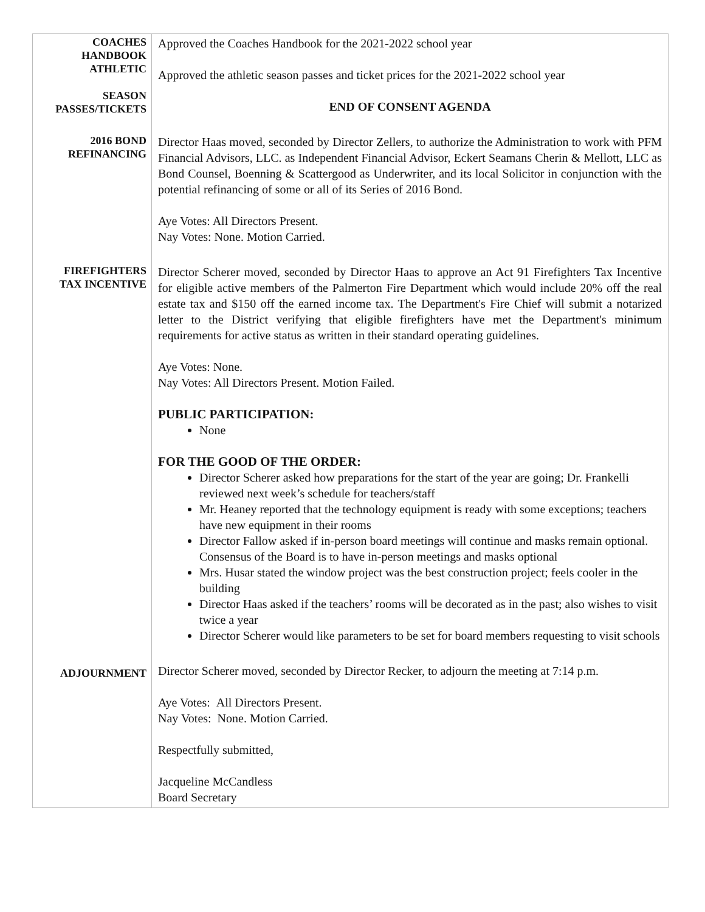| COACHES HANDBOOK ATHLETIC SEASON PASSES/TICKETS | Approved the Coaches Handbook for the 2021-2022 school year Approved the athletic season passes and ticket prices for the 2021-2022 school year END OF CONSENT AGENDA |
| 2016 BOND REFINANCING | Director Haas moved, seconded by Director Zellers, to authorize the Administration to work with PFM Financial Advisors, LLC. as Independent Financial Advisor, Eckert Seamans Cherin & Mellott, LLC as Bond Counsel, Boenning & Scattergood as Underwriter, and its local Solicitor in conjunction with the potential refinancing of some or all of its Series of 2016 Bond. Aye Votes: All Directors Present. Nay Votes: None. Motion Carried. |
| FIREFIGHTERS TAX INCENTIVE | Director Scherer moved, seconded by Director Haas to approve an Act 91 Firefighters Tax Incentive for eligible active members of the Palmerton Fire Department which would include 20% off the real estate tax and $150 off the earned income tax. The Department's Fire Chief will submit a notarized letter to the District verifying that eligible firefighters have met the Department's minimum requirements for active status as written in their standard operating guidelines. Aye Votes: None. Nay Votes: All Directors Present. Motion Failed. PUBLIC PARTICIPATION: None FOR THE GOOD OF THE ORDER: Director Scherer asked how preparations for the start of the year are going; Dr. Frankelli reviewed next week’s schedule for teachers/staff Mr. Heaney reported that the technology equipment is ready with some exceptions; teachers have new equipment in their rooms Director Fallow asked if in-person board meetings will continue and masks remain optional. Consensus of the Board is to have in-person meetings and masks optional Mrs. Husar stated the window project was the best construction project; feels cooler in the building Director Haas asked if the teachers’ rooms will be decorated as in the past; also wishes to visit twice a year Director Scherer would like parameters to be set for board members requesting to visit schools |
| ADJOURNMENT | Director Scherer moved, seconded by Director Recker, to adjourn the meeting at 7:14 p.m. Aye Votes: All Directors Present. Nay Votes: None. Motion Carried. Respectfully submitted, Jacqueline McCandless Board Secretary |